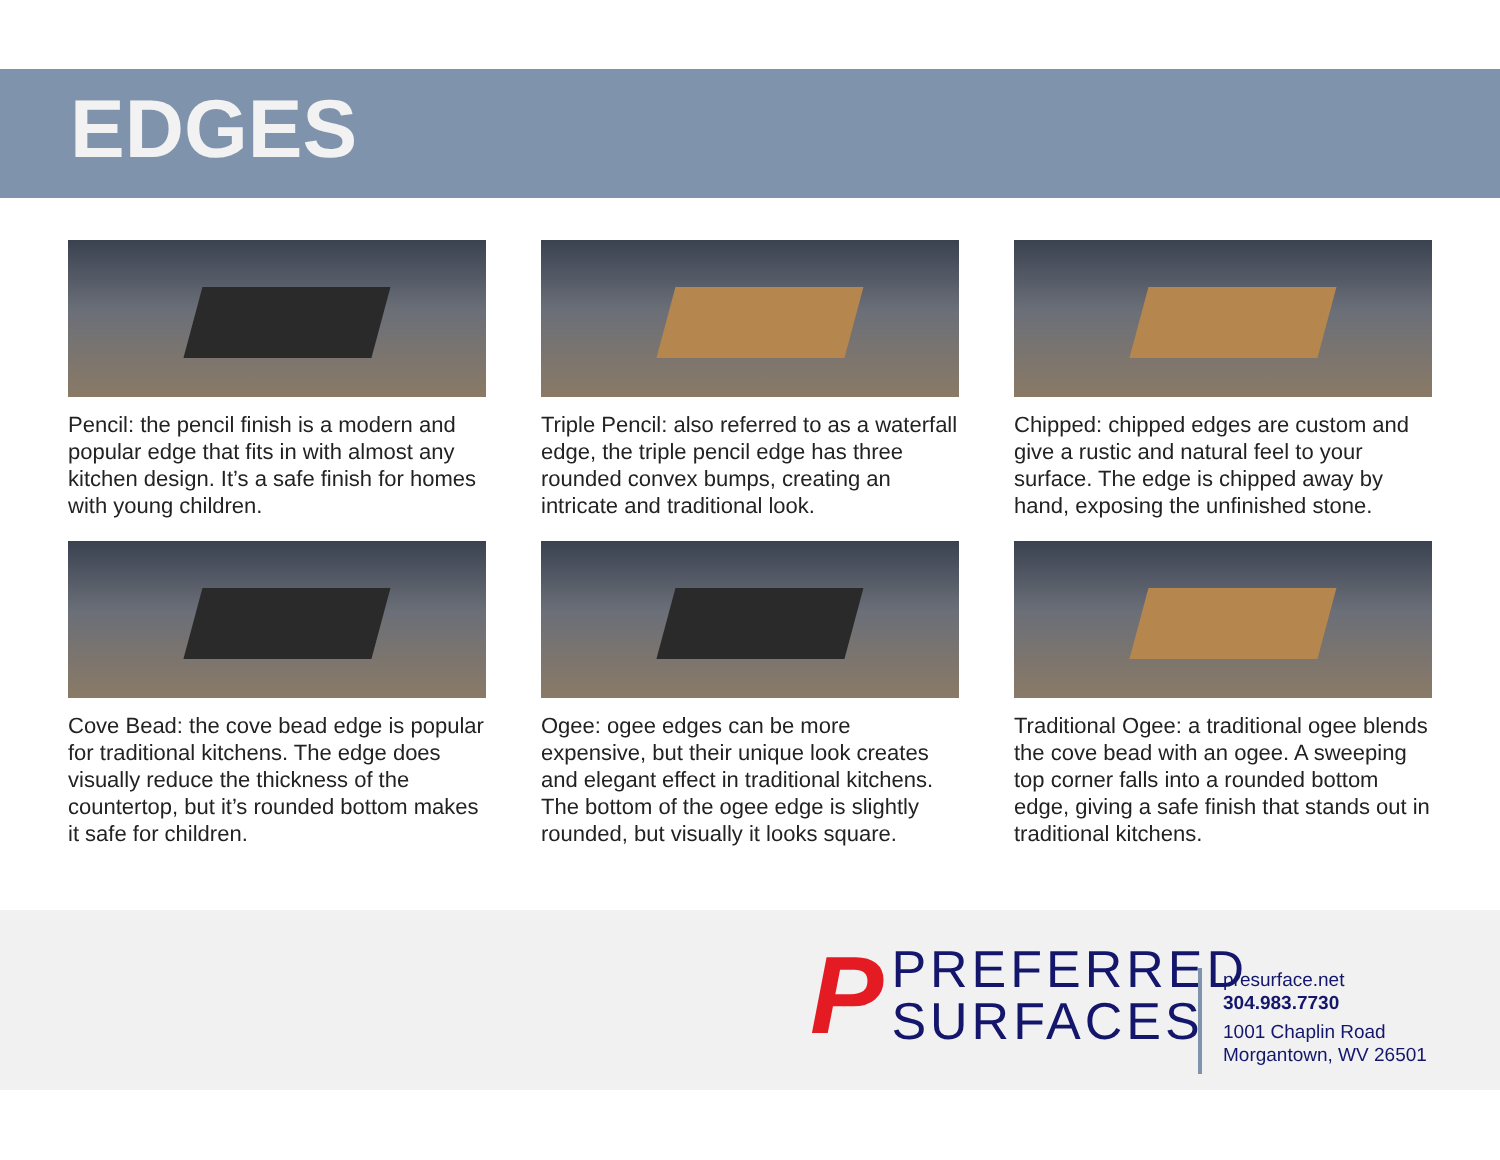EDGES
Pencil: the pencil finish is a modern and popular edge that fits in with almost any kitchen design. It’s a safe finish for homes with young children.
Triple Pencil: also referred to as a waterfall edge, the triple pencil edge has three rounded convex bumps, creating an intricate and traditional look.
Chipped: chipped edges are custom and give a rustic and natural feel to your surface. The edge is chipped away by hand, exposing the unfinished stone.
Cove Bead: the cove bead edge is popular for traditional kitchens. The edge does visually reduce the thickness of the countertop, but it’s rounded bottom makes it safe for children.
Ogee: ogee edges can be more expensive, but their unique look creates and elegant effect in traditional kitchens. The bottom of the ogee edge is slightly rounded, but visually it looks square.
Traditional Ogee: a traditional ogee blends the cove bead with an ogee. A sweeping top corner falls into a rounded bottom edge, giving a safe finish that stands out in traditional kitchens.
P
PREFERRED
SURFACES
presurface.net
304.983.7730
1001 Chaplin Road
Morgantown, WV 26501